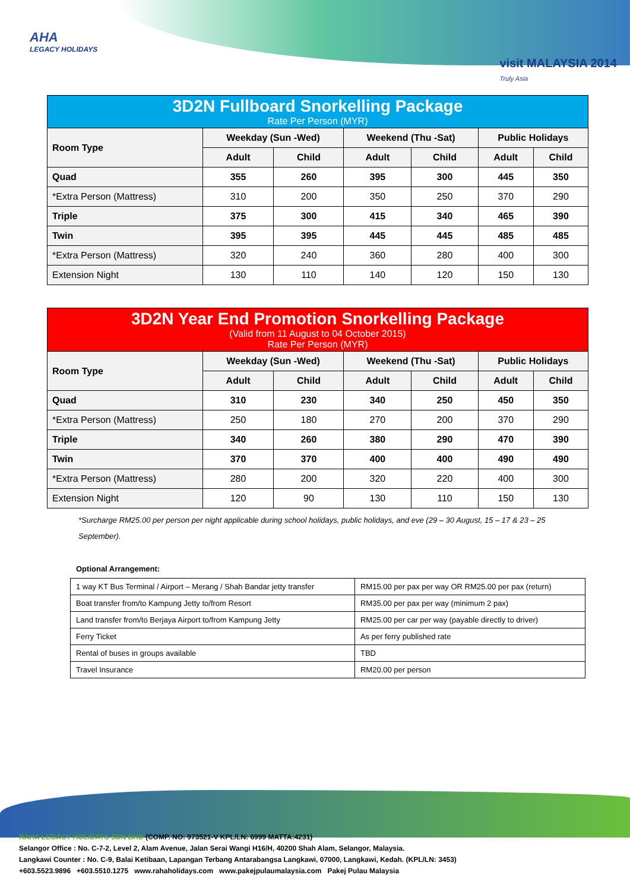AHA
LEGACY HOLIDAYS
visit MALAYSIA 2014
Truly Asia
| 3D2N Fullboard Snorkelling Package Rate Per Person (MYR) | | | | | | |
| --- | --- | --- | --- | --- | --- | --- |
| Room Type | Weekday (Sun -Wed) | | Weekend (Thu -Sat) | | Public Holidays | |
| | Adult | Child | Adult | Child | Adult | Child |
| Quad | 355 | 260 | 395 | 300 | 445 | 350 |
| *Extra Person (Mattress) | 310 | 200 | 350 | 250 | 370 | 290 |
| Triple | 375 | 300 | 415 | 340 | 465 | 390 |
| Twin | 395 | 395 | 445 | 445 | 485 | 485 |
| *Extra Person (Mattress) | 320 | 240 | 360 | 280 | 400 | 300 |
| Extension Night | 130 | 110 | 140 | 120 | 150 | 130 |
| 3D2N Year End Promotion Snorkelling Package (Valid from 11 August to 04 October 2015) Rate Per Person (MYR) | | | | | | |
| --- | --- | --- | --- | --- | --- | --- |
| Room Type | Weekday (Sun -Wed) | | Weekend (Thu -Sat) | | Public Holidays | |
| | Adult | Child | Adult | Child | Adult | Child |
| Quad | 310 | 230 | 340 | 250 | 450 | 350 |
| *Extra Person (Mattress) | 250 | 180 | 270 | 200 | 370 | 290 |
| Triple | 340 | 260 | 380 | 290 | 470 | 390 |
| Twin | 370 | 370 | 400 | 400 | 490 | 490 |
| *Extra Person (Mattress) | 280 | 200 | 320 | 220 | 400 | 300 |
| Extension Night | 120 | 90 | 130 | 110 | 150 | 130 |
*Surcharge RM25.00 per person per night applicable during school holidays, public holidays, and eve (29 – 30 August, 15 – 17 & 23 – 25 September).
Optional Arrangement:
| 1 way KT Bus Terminal / Airport – Merang / Shah Bandar jetty transfer | RM15.00 per pax per way OR RM25.00 per pax (return) |
| Boat transfer from/to Kampung Jetty to/from Resort | RM35.00 per pax per way (minimum 2 pax) |
| Land transfer from/to Berjaya Airport to/from Kampung Jetty | RM25.00 per car per way (payable directly to driver) |
| Ferry Ticket | As per ferry published rate |
| Rental of buses in groups available | TBD |
| Travel Insurance | RM20.00 per person |
RAHA LEGACY HOLIDAYS SDN BHD (COMP. NO: 973521-V KPL/LN: 6999 MATTA:4231)
Selangor Office : No. C-7-2, Level 2, Alam Avenue, Jalan Serai Wangi H16/H, 40200 Shah Alam, Selangor, Malaysia.
Langkawi Counter : No. C-9, Balai Ketibaan, Lapangan Terbang Antarabangsa Langkawi, 07000, Langkawi, Kedah. (KPL/LN: 3453)
+603.5523.9896 +603.5510.1275 www.rahaholidays.com www.pakejpulaumalaysia.com Pakej Pulau Malaysia